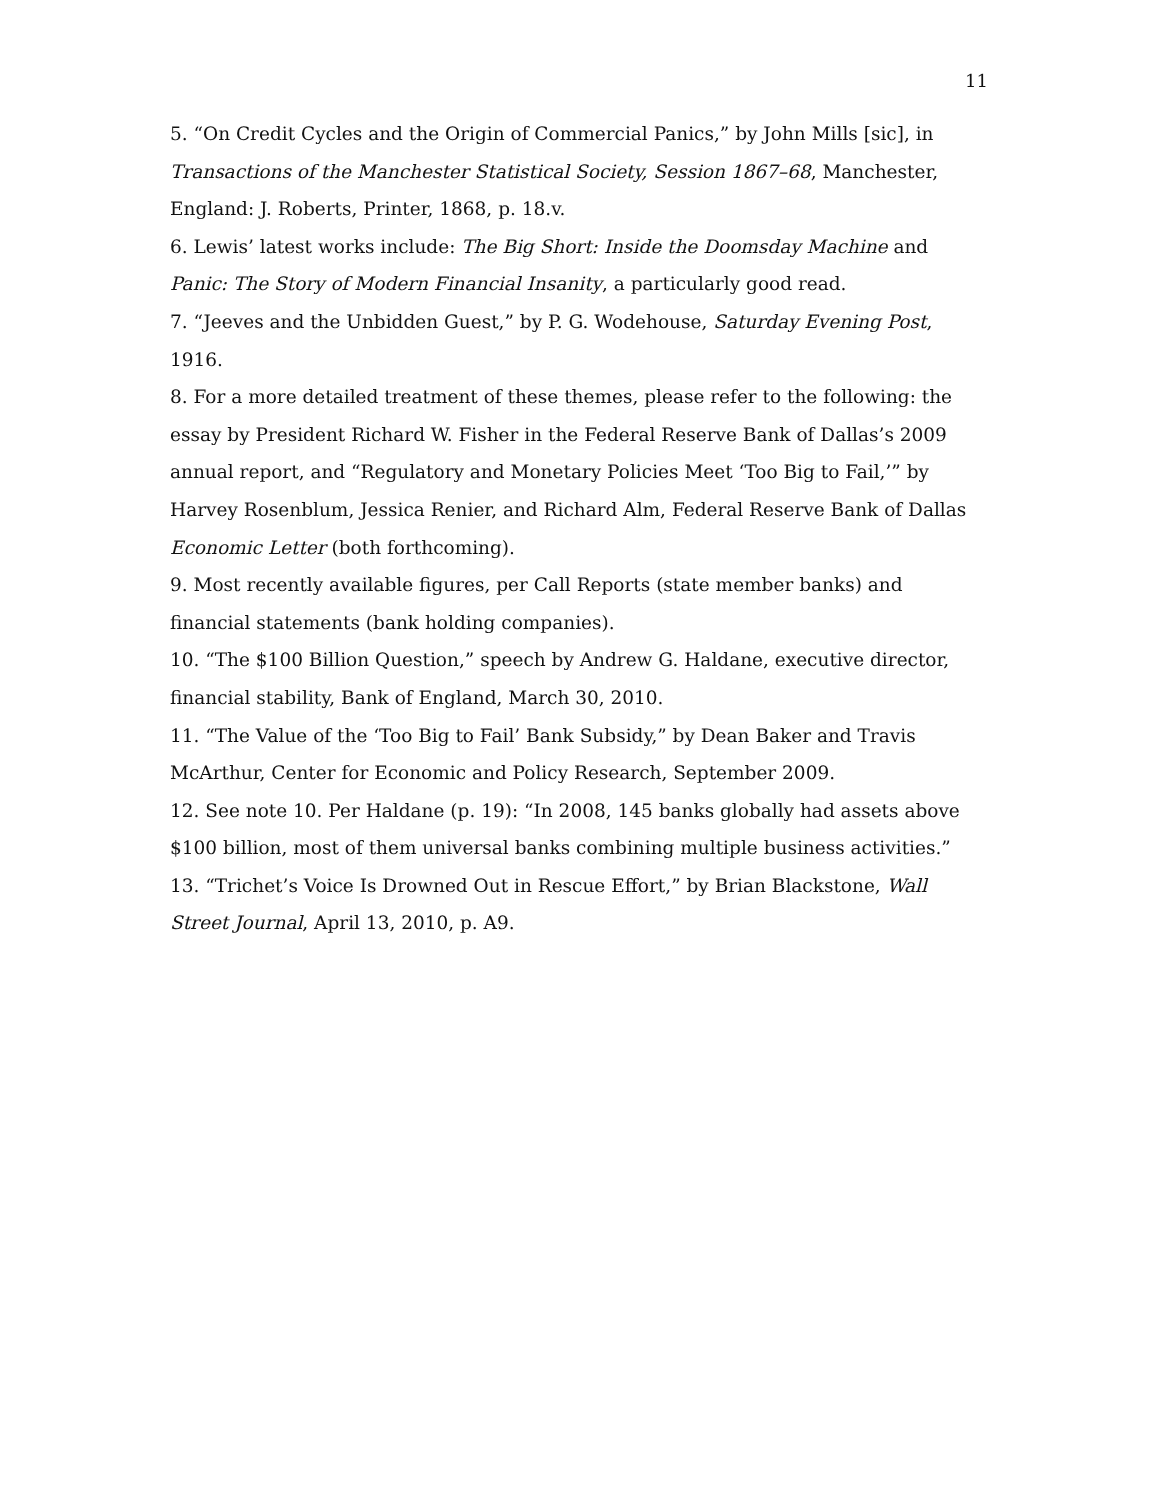11
5. “On Credit Cycles and the Origin of Commercial Panics,” by John Mills [sic], in Transactions of the Manchester Statistical Society, Session 1867–68, Manchester, England: J. Roberts, Printer, 1868, p. 18.v.
6. Lewis’ latest works include: The Big Short: Inside the Doomsday Machine and Panic: The Story of Modern Financial Insanity, a particularly good read.
7. “Jeeves and the Unbidden Guest,” by P. G. Wodehouse, Saturday Evening Post, 1916.
8. For a more detailed treatment of these themes, please refer to the following: the essay by President Richard W. Fisher in the Federal Reserve Bank of Dallas’s 2009 annual report, and “Regulatory and Monetary Policies Meet ‘Too Big to Fail,’” by Harvey Rosenblum, Jessica Renier, and Richard Alm, Federal Reserve Bank of Dallas Economic Letter (both forthcoming).
9. Most recently available figures, per Call Reports (state member banks) and financial statements (bank holding companies).
10. “The $100 Billion Question,” speech by Andrew G. Haldane, executive director, financial stability, Bank of England, March 30, 2010.
11. “The Value of the ‘Too Big to Fail’ Bank Subsidy,” by Dean Baker and Travis McArthur, Center for Economic and Policy Research, September 2009.
12. See note 10. Per Haldane (p. 19): “In 2008, 145 banks globally had assets above $100 billion, most of them universal banks combining multiple business activities.”
13. “Trichet’s Voice Is Drowned Out in Rescue Effort,” by Brian Blackstone, Wall Street Journal, April 13, 2010, p. A9.